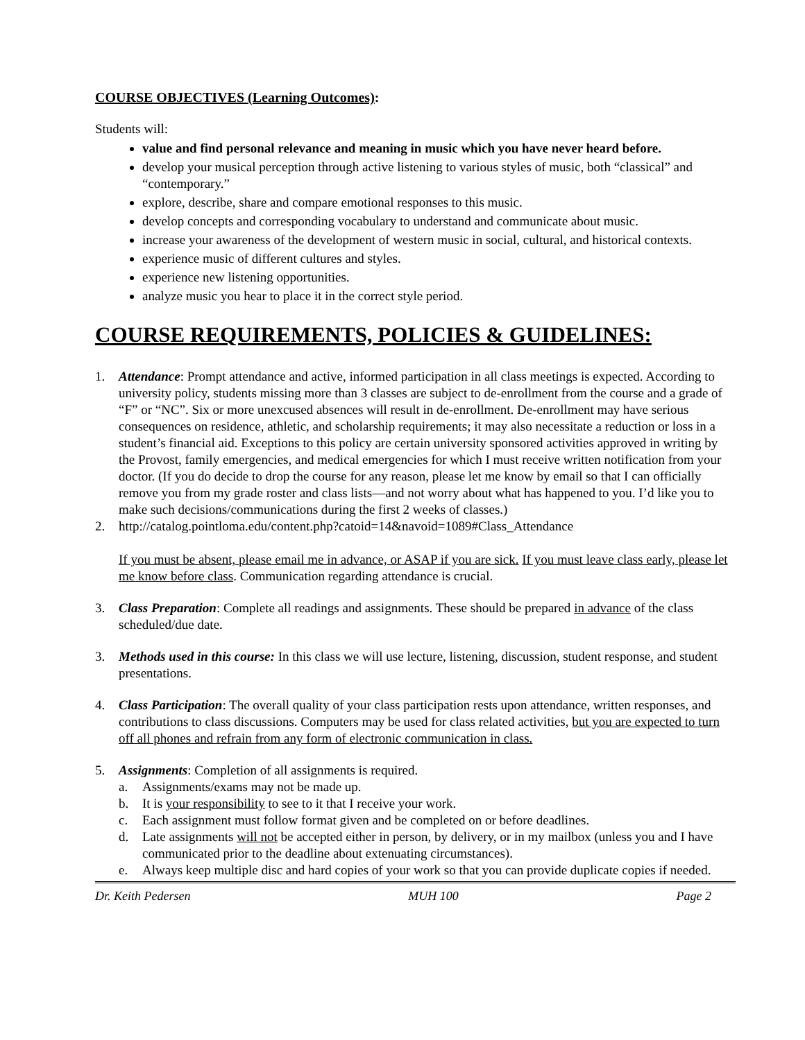COURSE OBJECTIVES (Learning Outcomes):
Students will:
value and find personal relevance and meaning in music which you have never heard before.
develop your musical perception through active listening to various styles of music, both “classical” and “contemporary.”
explore, describe, share and compare emotional responses to this music.
develop concepts and corresponding vocabulary to understand and communicate about music.
increase your awareness of the development of western music in social, cultural, and historical contexts.
experience music of different cultures and styles.
experience new listening opportunities.
analyze music you hear to place it in the correct style period.
COURSE REQUIREMENTS, POLICIES & GUIDELINES:
1. Attendance: Prompt attendance and active, informed participation in all class meetings is expected. According to university policy, students missing more than 3 classes are subject to de-enrollment from the course and a grade of “F” or “NC”. Six or more unexcused absences will result in de-enrollment. De-enrollment may have serious consequences on residence, athletic, and scholarship requirements; it may also necessitate a reduction or loss in a student’s financial aid. Exceptions to this policy are certain university sponsored activities approved in writing by the Provost, family emergencies, and medical emergencies for which I must receive written notification from your doctor. (If you do decide to drop the course for any reason, please let me know by email so that I can officially remove you from my grade roster and class lists—and not worry about what has happened to you. I’d like you to make such decisions/communications during the first 2 weeks of classes.)
2. http://catalog.pointloma.edu/content.php?catoid=14&navoid=1089#Class_Attendance
If you must be absent, please email me in advance, or ASAP if you are sick. If you must leave class early, please let me know before class. Communication regarding attendance is crucial.
3. Class Preparation: Complete all readings and assignments. These should be prepared in advance of the class scheduled/due date.
3. Methods used in this course: In this class we will use lecture, listening, discussion, student response, and student presentations.
4. Class Participation: The overall quality of your class participation rests upon attendance, written responses, and contributions to class discussions. Computers may be used for class related activities, but you are expected to turn off all phones and refrain from any form of electronic communication in class.
5. Assignments: Completion of all assignments is required.
a. Assignments/exams may not be made up.
b. It is your responsibility to see to it that I receive your work.
c. Each assignment must follow format given and be completed on or before deadlines.
d. Late assignments will not be accepted either in person, by delivery, or in my mailbox (unless you and I have communicated prior to the deadline about extenuating circumstances).
e. Always keep multiple disc and hard copies of your work so that you can provide duplicate copies if needed.
Dr. Keith Pedersen MUH 100 Page 2